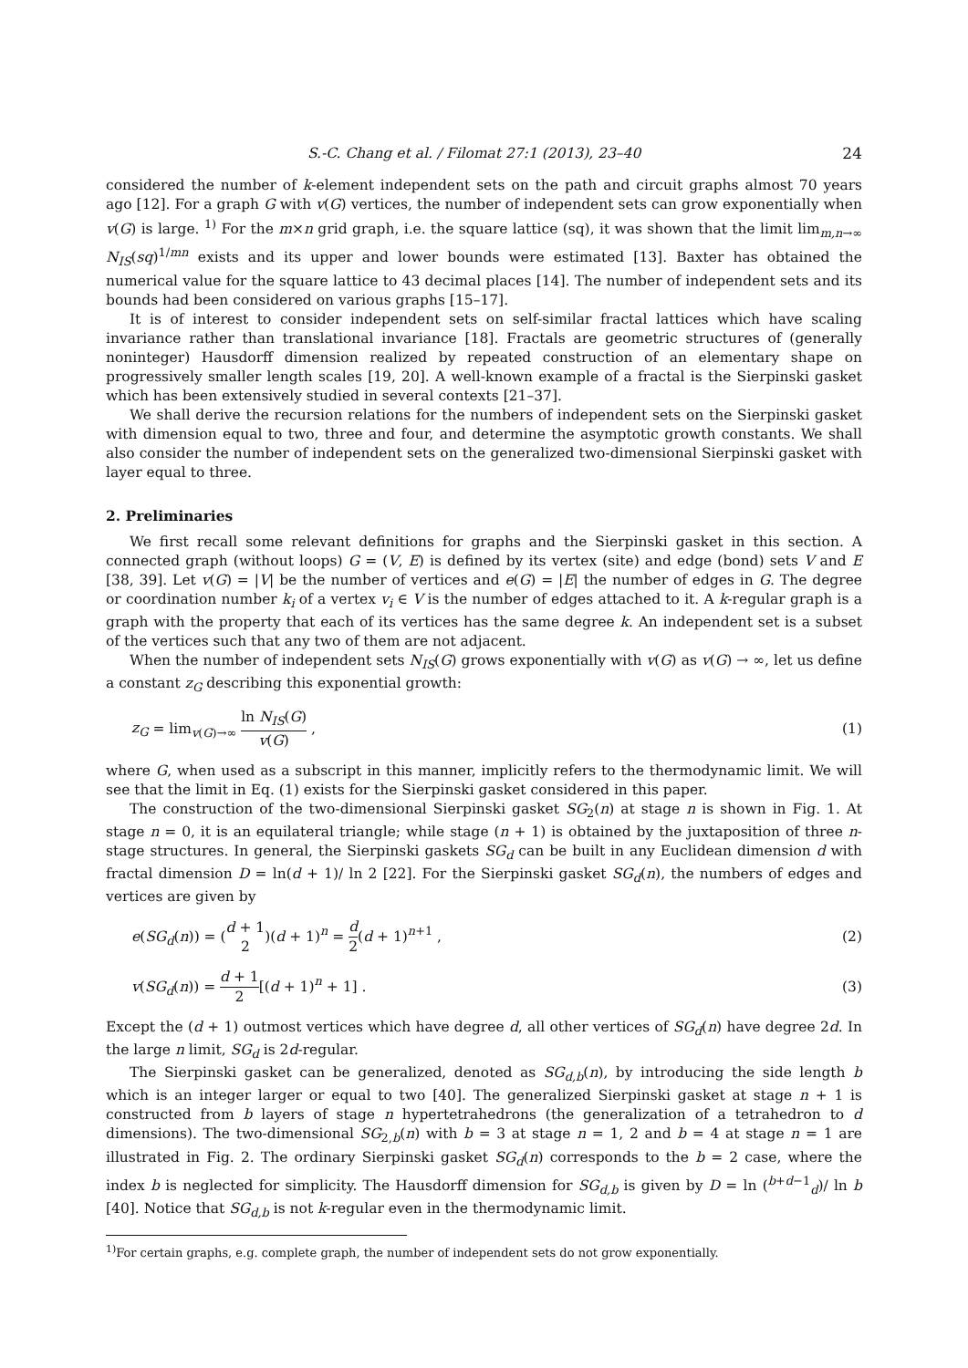S.-C. Chang et al. / Filomat 27:1 (2013), 23–40 24
considered the number of k-element independent sets on the path and circuit graphs almost 70 years ago [12]. For a graph G with v(G) vertices, the number of independent sets can grow exponentially when v(G) is large. <sup>1)</sup> For the m×n grid graph, i.e. the square lattice (sq), it was shown that the limit lim<sub>m,n→∞</sub> N<sub>IS</sub>(sq)<sup>1/mn</sup> exists and its upper and lower bounds were estimated [13]. Baxter has obtained the numerical value for the square lattice to 43 decimal places [14]. The number of independent sets and its bounds had been considered on various graphs [15–17].
It is of interest to consider independent sets on self-similar fractal lattices which have scaling invariance rather than translational invariance [18]. Fractals are geometric structures of (generally noninteger) Hausdorff dimension realized by repeated construction of an elementary shape on progressively smaller length scales [19, 20]. A well-known example of a fractal is the Sierpinski gasket which has been extensively studied in several contexts [21–37].
We shall derive the recursion relations for the numbers of independent sets on the Sierpinski gasket with dimension equal to two, three and four, and determine the asymptotic growth constants. We shall also consider the number of independent sets on the generalized two-dimensional Sierpinski gasket with layer equal to three.
2. Preliminaries
We first recall some relevant definitions for graphs and the Sierpinski gasket in this section. A connected graph (without loops) G = (V, E) is defined by its vertex (site) and edge (bond) sets V and E [38, 39]. Let v(G) = |V| be the number of vertices and e(G) = |E| the number of edges in G. The degree or coordination number k<sub>i</sub> of a vertex v<sub>i</sub> ∈ V is the number of edges attached to it. A k-regular graph is a graph with the property that each of its vertices has the same degree k. An independent set is a subset of the vertices such that any two of them are not adjacent.
When the number of independent sets N<sub>IS</sub>(G) grows exponentially with v(G) as v(G) → ∞, let us define a constant z<sub>G</sub> describing this exponential growth:
z<sub>G</sub> = lim<sub>v(G)→∞</sub> ln N<sub>IS</sub>(G) v(G) , (1)
where G, when used as a subscript in this manner, implicitly refers to the thermodynamic limit. We will see that the limit in Eq. (1) exists for the Sierpinski gasket considered in this paper.
The construction of the two-dimensional Sierpinski gasket SG<sub>2</sub>(n) at stage n is shown in Fig. 1. At stage n = 0, it is an equilateral triangle; while stage (n + 1) is obtained by the juxtaposition of three n-stage structures. In general, the Sierpinski gaskets SG<sub>d</sub> can be built in any Euclidean dimension d with fractal dimension D = ln(d + 1)/ ln 2 [22]. For the Sierpinski gasket SG<sub>d</sub>(n), the numbers of edges and vertices are given by
e(SG<sub>d</sub>(n)) = (d + 1 2)(d + 1)<sup>n</sup> = d 2(d + 1)<sup>n+1</sup> , (2)
v(SG<sub>d</sub>(n)) = d + 1 2[(d + 1)<sup>n</sup> + 1] . (3)
Except the (d + 1) outmost vertices which have degree d, all other vertices of SG<sub>d</sub>(n) have degree 2d. In the large n limit, SG<sub>d</sub> is 2d-regular.
The Sierpinski gasket can be generalized, denoted as SG<sub>d,b</sub>(n), by introducing the side length b which is an integer larger or equal to two [40]. The generalized Sierpinski gasket at stage n + 1 is constructed from b layers of stage n hypertetrahedrons (the generalization of a tetrahedron to d dimensions). The two-dimensional SG<sub>2,b</sub>(n) with b = 3 at stage n = 1, 2 and b = 4 at stage n = 1 are illustrated in Fig. 2. The ordinary Sierpinski gasket SG<sub>d</sub>(n) corresponds to the b = 2 case, where the index b is neglected for simplicity. The Hausdorff dimension for SG<sub>d,b</sub> is given by D = ln (<sup>b+d−1</sup><sub>d</sub>)/ ln b [40]. Notice that SG<sub>d,b</sub> is not k-regular even in the thermodynamic limit.
<sup>1)</sup> For certain graphs, e.g. complete graph, the number of independent sets do not grow exponentially.